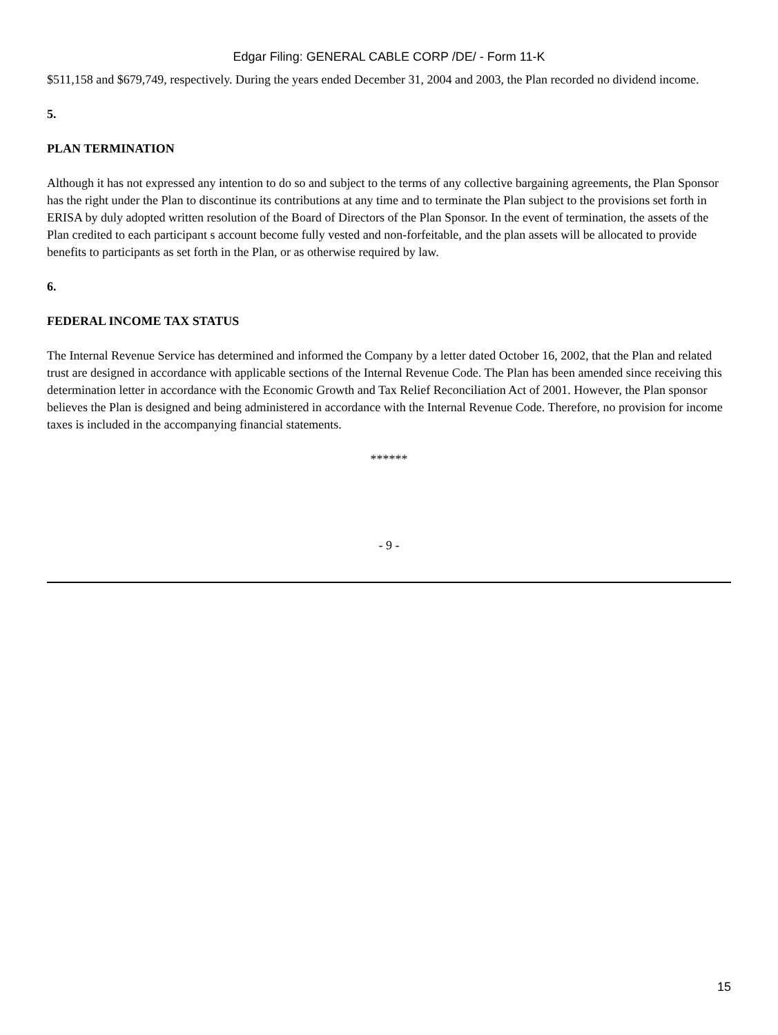Edgar Filing: GENERAL CABLE CORP /DE/ - Form 11-K
$511,158 and $679,749, respectively. During the years ended December 31, 2004 and 2003, the Plan recorded no dividend income.
5.
PLAN TERMINATION
Although it has not expressed any intention to do so and subject to the terms of any collective bargaining agreements, the Plan Sponsor has the right under the Plan to discontinue its contributions at any time and to terminate the Plan subject to the provisions set forth in ERISA by duly adopted written resolution of the Board of Directors of the Plan Sponsor. In the event of termination, the assets of the Plan credited to each participant s account become fully vested and non-forfeitable, and the plan assets will be allocated to provide benefits to participants as set forth in the Plan, or as otherwise required by law.
6.
FEDERAL INCOME TAX STATUS
The Internal Revenue Service has determined and informed the Company by a letter dated October 16, 2002, that the Plan and related trust are designed in accordance with applicable sections of the Internal Revenue Code. The Plan has been amended since receiving this determination letter in accordance with the Economic Growth and Tax Relief Reconciliation Act of 2001. However, the Plan sponsor believes the Plan is designed and being administered in accordance with the Internal Revenue Code. Therefore, no provision for income taxes is included in the accompanying financial statements.
******
- 9 -
15